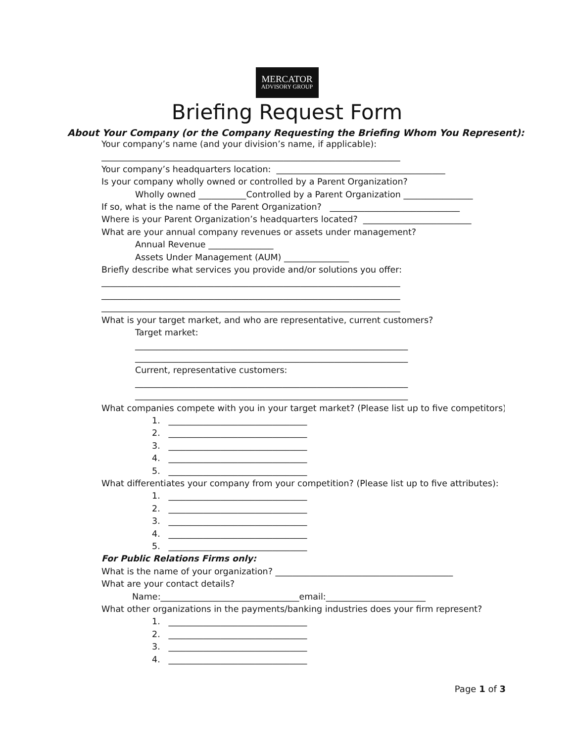MERCATOR
ADVISORY GROUP
Briefing Request Form
About Your Company (or the Company Requesting the Briefing Whom You Represent):
Your company’s name (and your division’s name, if applicable):
_____________________________________________________________________
Your company’s headquarters location: _______________________________________
Is your company wholly owned or controlled by a Parent Organization?
Wholly owned ___________Controlled by a Parent Organization ________________
If so, what is the name of the Parent Organization? ______________________________
Where is your Parent Organization’s headquarters located? _________________________
What are your annual company revenues or assets under management?
Annual Revenue _______________
Assets Under Management (AUM) _______________
Briefly describe what services you provide and/or solutions you offer:
_____________________________________________________________________
_____________________________________________________________________
_____________________________________________________________________
What is your target market, and who are representative, current customers?
Target market:
_______________________________________________________________
_______________________________________________________________
Current, representative customers:
_______________________________________________________________
_______________________________________________________________
What companies compete with you in your target market? (Please list up to five competitors):
1. ________________________________
2. ________________________________
3. ________________________________
4. ________________________________
5. ________________________________
What differentiates your company from your competition? (Please list up to five attributes):
1. ________________________________
2. ________________________________
3. ________________________________
4. ________________________________
5. ________________________________
For Public Relations Firms only:
What is the name of your organization? _________________________________________
What are your contact details?
Name:________________________________email:_______________________
What other organizations in the payments/banking industries does your firm represent?
1. ________________________________
2. ________________________________
3. ________________________________
4. ________________________________
Page 1 of 3